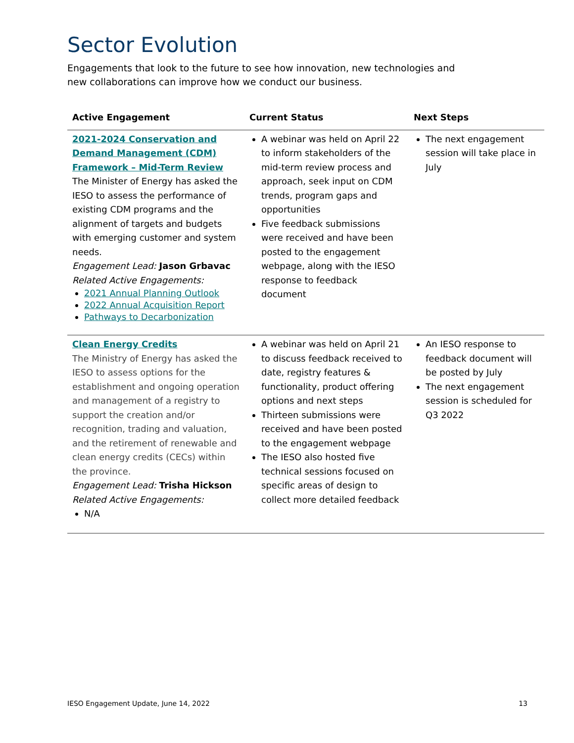Sector Evolution
Engagements that look to the future to see how innovation, new technologies and new collaborations can improve how we conduct our business.
| Active Engagement | Current Status | Next Steps |
| --- | --- | --- |
| 2021-2024 Conservation and Demand Management (CDM) Framework – Mid-Term Review The Minister of Energy has asked the IESO to assess the performance of existing CDM programs and the alignment of targets and budgets with emerging customer and system needs. Engagement Lead: Jason Grbavac Related Active Engagements: 2021 Annual Planning Outlook 2022 Annual Acquisition Report Pathways to Decarbonization | A webinar was held on April 22 to inform stakeholders of the mid-term review process and approach, seek input on CDM trends, program gaps and opportunities Five feedback submissions were received and have been posted to the engagement webpage, along with the IESO response to feedback document | The next engagement session will take place in July |
| Clean Energy Credits The Ministry of Energy has asked the IESO to assess options for the establishment and ongoing operation and management of a registry to support the creation and/or recognition, trading and valuation, and the retirement of renewable and clean energy credits (CECs) within the province. Engagement Lead: Trisha Hickson Related Active Engagements: N/A | A webinar was held on April 21 to discuss feedback received to date, registry features & functionality, product offering options and next steps Thirteen submissions were received and have been posted to the engagement webpage The IESO also hosted five technical sessions focused on specific areas of design to collect more detailed feedback | An IESO response to feedback document will be posted by July The next engagement session is scheduled for Q3 2022 |
IESO Engagement Update, June 14, 2022 13